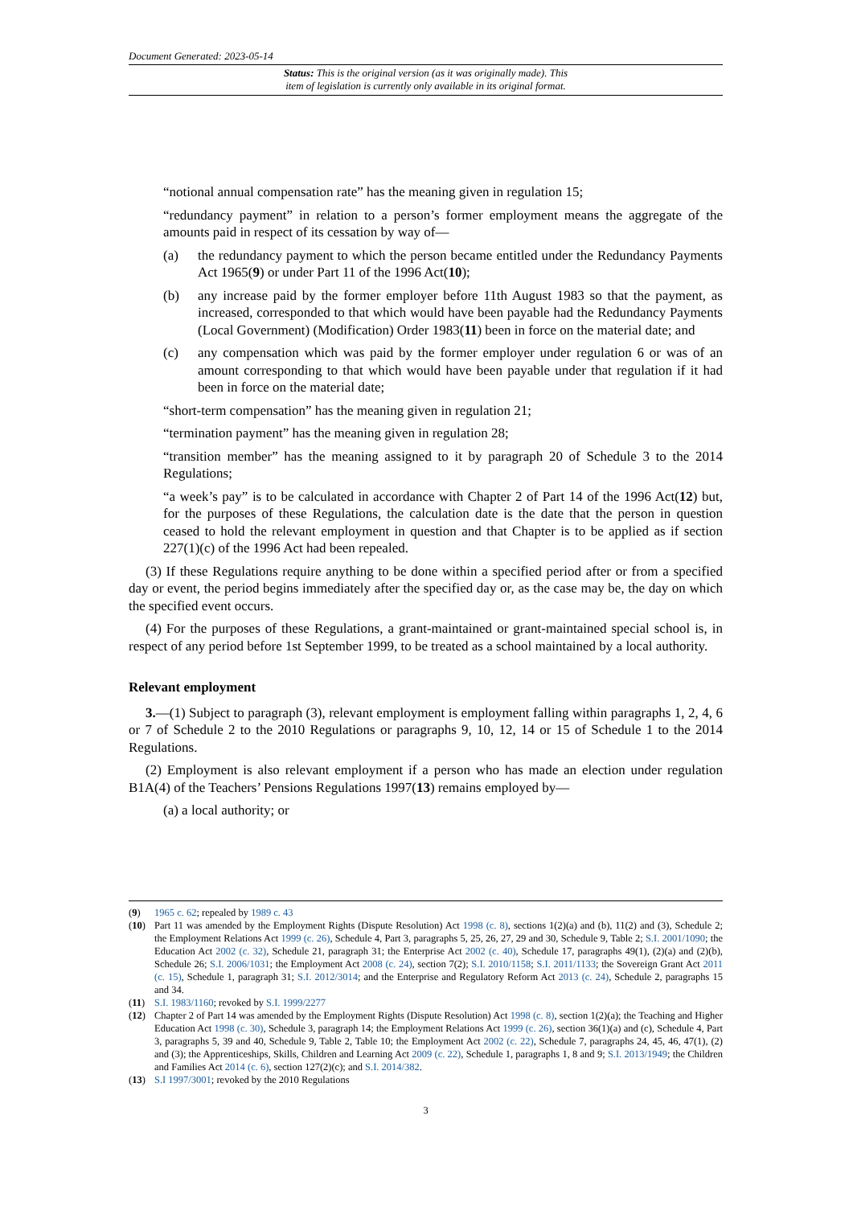Document Generated: 2023-05-14
Status: This is the original version (as it was originally made). This
item of legislation is currently only available in its original format.
“notional annual compensation rate” has the meaning given in regulation 15;
“redundancy payment” in relation to a person’s former employment means the aggregate of the amounts paid in respect of its cessation by way of—
(a) the redundancy payment to which the person became entitled under the Redundancy Payments Act 1965(9) or under Part 11 of the 1996 Act(10);
(b) any increase paid by the former employer before 11th August 1983 so that the payment, as increased, corresponded to that which would have been payable had the Redundancy Payments (Local Government) (Modification) Order 1983(11) been in force on the material date; and
(c) any compensation which was paid by the former employer under regulation 6 or was of an amount corresponding to that which would have been payable under that regulation if it had been in force on the material date;
“short-term compensation” has the meaning given in regulation 21;
“termination payment” has the meaning given in regulation 28;
“transition member” has the meaning assigned to it by paragraph 20 of Schedule 3 to the 2014 Regulations;
“a week’s pay” is to be calculated in accordance with Chapter 2 of Part 14 of the 1996 Act(12) but, for the purposes of these Regulations, the calculation date is the date that the person in question ceased to hold the relevant employment in question and that Chapter is to be applied as if section 227(1)(c) of the 1996 Act had been repealed.
(3) If these Regulations require anything to be done within a specified period after or from a specified day or event, the period begins immediately after the specified day or, as the case may be, the day on which the specified event occurs.
(4) For the purposes of these Regulations, a grant-maintained or grant-maintained special school is, in respect of any period before 1st September 1999, to be treated as a school maintained by a local authority.
Relevant employment
3.—(1) Subject to paragraph (3), relevant employment is employment falling within paragraphs 1, 2, 4, 6 or 7 of Schedule 2 to the 2010 Regulations or paragraphs 9, 10, 12, 14 or 15 of Schedule 1 to the 2014 Regulations.
(2) Employment is also relevant employment if a person who has made an election under regulation B1A(4) of the Teachers’ Pensions Regulations 1997(13) remains employed by—
(a) a local authority; or
(9) 1965 c. 62; repealed by 1989 c. 43
(10) Part 11 was amended by the Employment Rights (Dispute Resolution) Act 1998 (c. 8), sections 1(2)(a) and (b), 11(2) and (3), Schedule 2; the Employment Relations Act 1999 (c. 26), Schedule 4, Part 3, paragraphs 5, 25, 26, 27, 29 and 30, Schedule 9, Table 2; S.I. 2001/1090; the Education Act 2002 (c. 32), Schedule 21, paragraph 31; the Enterprise Act 2002 (c. 40), Schedule 17, paragraphs 49(1), (2)(a) and (2)(b), Schedule 26; S.I. 2006/1031; the Employment Act 2008 (c. 24), section 7(2); S.I. 2010/1158; S.I. 2011/1133; the Sovereign Grant Act 2011 (c. 15), Schedule 1, paragraph 31; S.I. 2012/3014; and the Enterprise and Regulatory Reform Act 2013 (c. 24), Schedule 2, paragraphs 15 and 34.
(11) S.I. 1983/1160; revoked by S.I. 1999/2277
(12) Chapter 2 of Part 14 was amended by the Employment Rights (Dispute Resolution) Act 1998 (c. 8), section 1(2)(a); the Teaching and Higher Education Act 1998 (c. 30), Schedule 3, paragraph 14; the Employment Relations Act 1999 (c. 26), section 36(1)(a) and (c), Schedule 4, Part 3, paragraphs 5, 39 and 40, Schedule 9, Table 2, Table 10; the Employment Act 2002 (c. 22), Schedule 7, paragraphs 24, 45, 46, 47(1), (2) and (3); the Apprenticeships, Skills, Children and Learning Act 2009 (c. 22), Schedule 1, paragraphs 1, 8 and 9; S.I. 2013/1949; the Children and Families Act 2014 (c. 6), section 127(2)(c); and S.I. 2014/382.
(13) S.I 1997/3001; revoked by the 2010 Regulations
3